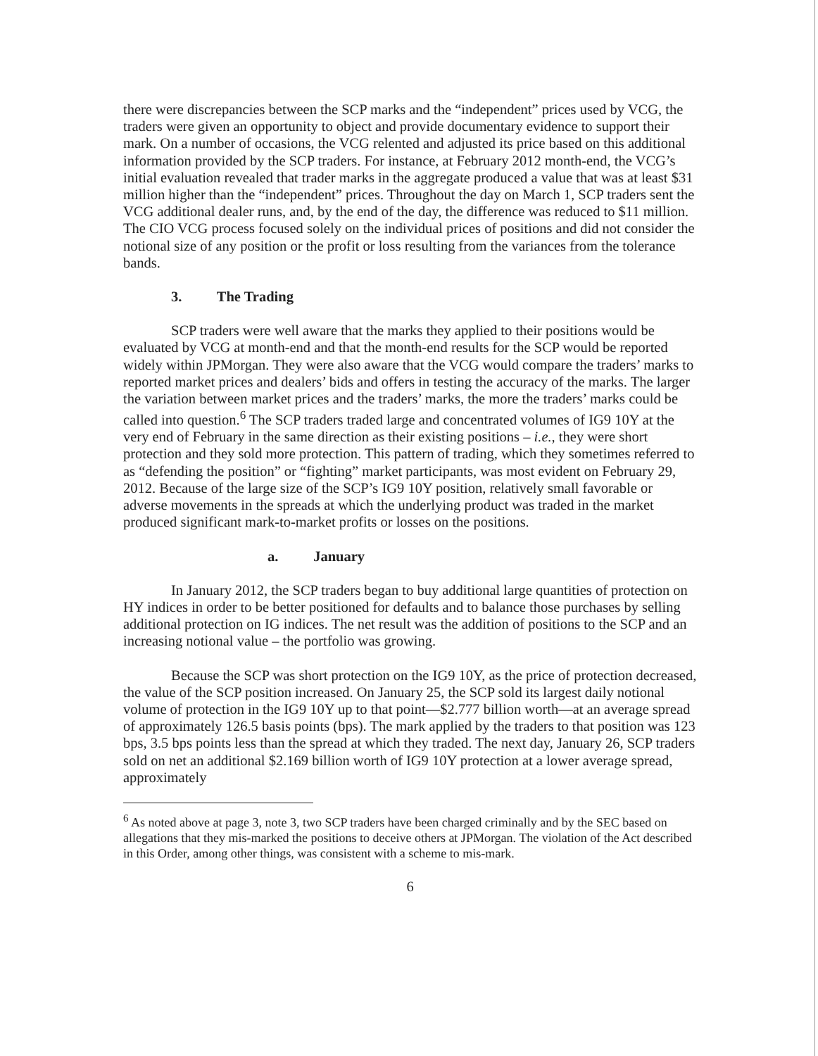there were discrepancies between the SCP marks and the “independent” prices used by VCG, the traders were given an opportunity to object and provide documentary evidence to support their mark. On a number of occasions, the VCG relented and adjusted its price based on this additional information provided by the SCP traders. For instance, at February 2012 month-end, the VCG’s initial evaluation revealed that trader marks in the aggregate produced a value that was at least $31 million higher than the “independent” prices. Throughout the day on March 1, SCP traders sent the VCG additional dealer runs, and, by the end of the day, the difference was reduced to $11 million. The CIO VCG process focused solely on the individual prices of positions and did not consider the notional size of any position or the profit or loss resulting from the variances from the tolerance bands.
3. The Trading
SCP traders were well aware that the marks they applied to their positions would be evaluated by VCG at month-end and that the month-end results for the SCP would be reported widely within JPMorgan. They were also aware that the VCG would compare the traders’ marks to reported market prices and dealers’ bids and offers in testing the accuracy of the marks. The larger the variation between market prices and the traders’ marks, the more the traders’ marks could be called into question.<sup>6</sup> The SCP traders traded large and concentrated volumes of IG9 10Y at the very end of February in the same direction as their existing positions – i.e., they were short protection and they sold more protection. This pattern of trading, which they sometimes referred to as “defending the position” or “fighting” market participants, was most evident on February 29, 2012. Because of the large size of the SCP’s IG9 10Y position, relatively small favorable or adverse movements in the spreads at which the underlying product was traded in the market produced significant mark-to-market profits or losses on the positions.
a. January
In January 2012, the SCP traders began to buy additional large quantities of protection on HY indices in order to be better positioned for defaults and to balance those purchases by selling additional protection on IG indices. The net result was the addition of positions to the SCP and an increasing notional value – the portfolio was growing.
Because the SCP was short protection on the IG9 10Y, as the price of protection decreased, the value of the SCP position increased. On January 25, the SCP sold its largest daily notional volume of protection in the IG9 10Y up to that point—$2.777 billion worth—at an average spread of approximately 126.5 basis points (bps). The mark applied by the traders to that position was 123 bps, 3.5 bps points less than the spread at which they traded. The next day, January 26, SCP traders sold on net an additional $2.169 billion worth of IG9 10Y protection at a lower average spread, approximately
<sup>6</sup> As noted above at page 3, note 3, two SCP traders have been charged criminally and by the SEC based on allegations that they mis-marked the positions to deceive others at JPMorgan. The violation of the Act described in this Order, among other things, was consistent with a scheme to mis-mark.
6